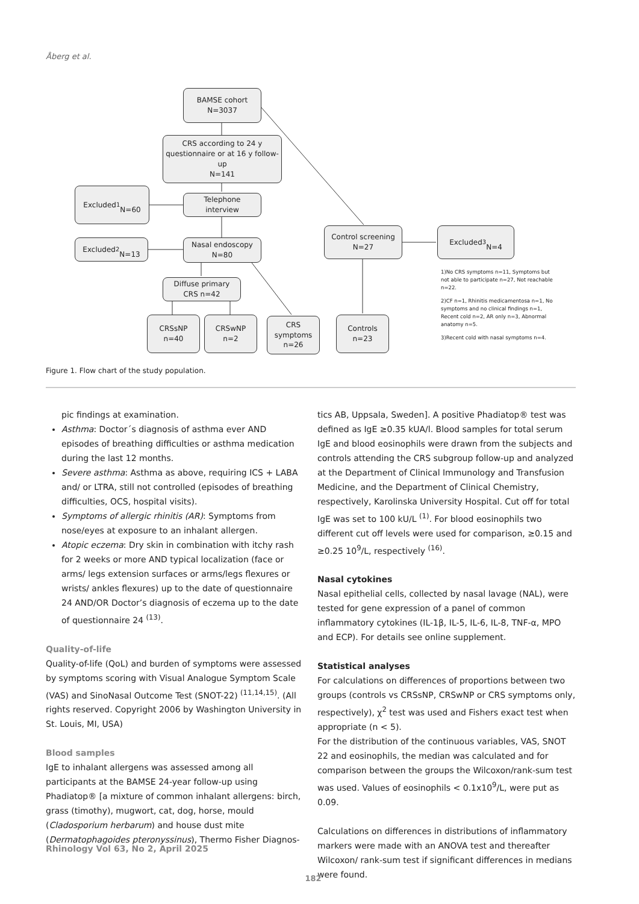Åberg et al.
BAMSE cohort
N=3037
CRS according to 24 y questionnaire or at 16 y follow-up
N=141
Excluded<sup>1</sup>
N=60
Telephone
interview
Control screening
N=27
Excluded<sup>3</sup>
N=4
Excluded<sup>2</sup>
N=13
Nasal endoscopy
N=80
Diffuse primary
CRS n=42
CRSsNP
n=40
CRSwNP
n=2
CRS
symptoms
n=26
Controls
n=23
1)No CRS symptoms n=11, Symptoms but not able to participate n=27, Not reachable n=22.
2)CF n=1, Rhinitis medicamentosa n=1, No symptoms and no clinical findings n=1, Recent cold n=2, AR only n=3, Abnormal anatomy n=5.
3)Recent cold with nasal symptoms n=4.
Figure 1. Flow chart of the study population.
pic findings at examination.
Asthma: Doctor´s diagnosis of asthma ever AND episodes of breathing difficulties or asthma medication during the last 12 months.
Severe asthma: Asthma as above, requiring ICS + LABA and/ or LTRA, still not controlled (episodes of breathing difficulties, OCS, hospital visits).
Symptoms of allergic rhinitis (AR): Symptoms from nose/eyes at exposure to an inhalant allergen.
Atopic eczema: Dry skin in combination with itchy rash for 2 weeks or more AND typical localization (face or arms/ legs extension surfaces or arms/legs flexures or wrists/ ankles flexures) up to the date of questionnaire 24 AND/OR Doctor’s diagnosis of eczema up to the date of questionnaire 24 <sup>(13)</sup>.
Quality-of-life
Quality-of-life (QoL) and burden of symptoms were assessed by symptoms scoring with Visual Analogue Symptom Scale (VAS) and SinoNasal Outcome Test (SNOT-22) <sup>(11,14,15)</sup>. (All rights reserved. Copyright 2006 by Washington University in St. Louis, MI, USA)
Blood samples
IgE to inhalant allergens was assessed among all participants at the BAMSE 24-year follow-up using Phadiatop® [a mixture of common inhalant allergens: birch, grass (timothy), mugwort, cat, dog, horse, mould (Cladosporium herbarum) and house dust mite (Dermatophagoides pteronyssinus), Thermo Fisher Diagnos-
tics AB, Uppsala, Sweden]. A positive Phadiatop® test was defined as IgE ≥0.35 kUA/l. Blood samples for total serum IgE and blood eosinophils were drawn from the subjects and controls attending the CRS subgroup follow-up and analyzed at the Department of Clinical Immunology and Transfusion Medicine, and the Department of Clinical Chemistry, respectively, Karolinska University Hospital. Cut off for total IgE was set to 100 kU/L <sup>(1)</sup>. For blood eosinophils two different cut off levels were used for comparison, ≥0.15 and ≥0.25 10<sup>9</sup>/L, respectively <sup>(16)</sup>.
Nasal cytokines
Nasal epithelial cells, collected by nasal lavage (NAL), were tested for gene expression of a panel of common inflammatory cytokines (IL-1β, IL-5, IL-6, IL-8, TNF-α, MPO and ECP). For details see online supplement.
Statistical analyses
For calculations on differences of proportions between two groups (controls vs CRSsNP, CRSwNP or CRS symptoms only, respectively), χ<sup>2</sup> test was used and Fishers exact test when appropriate (n < 5).
For the distribution of the continuous variables, VAS, SNOT 22 and eosinophils, the median was calculated and for comparison between the groups the Wilcoxon/rank-sum test was used. Values of eosinophils < 0.1x10<sup>9</sup>/L, were put as 0.09.
Calculations on differences in distributions of inflammatory markers were made with an ANOVA test and thereafter Wilcoxon/ rank-sum test if significant differences in medians were found.
Rhinology Vol 63, No 2, April 2025
182